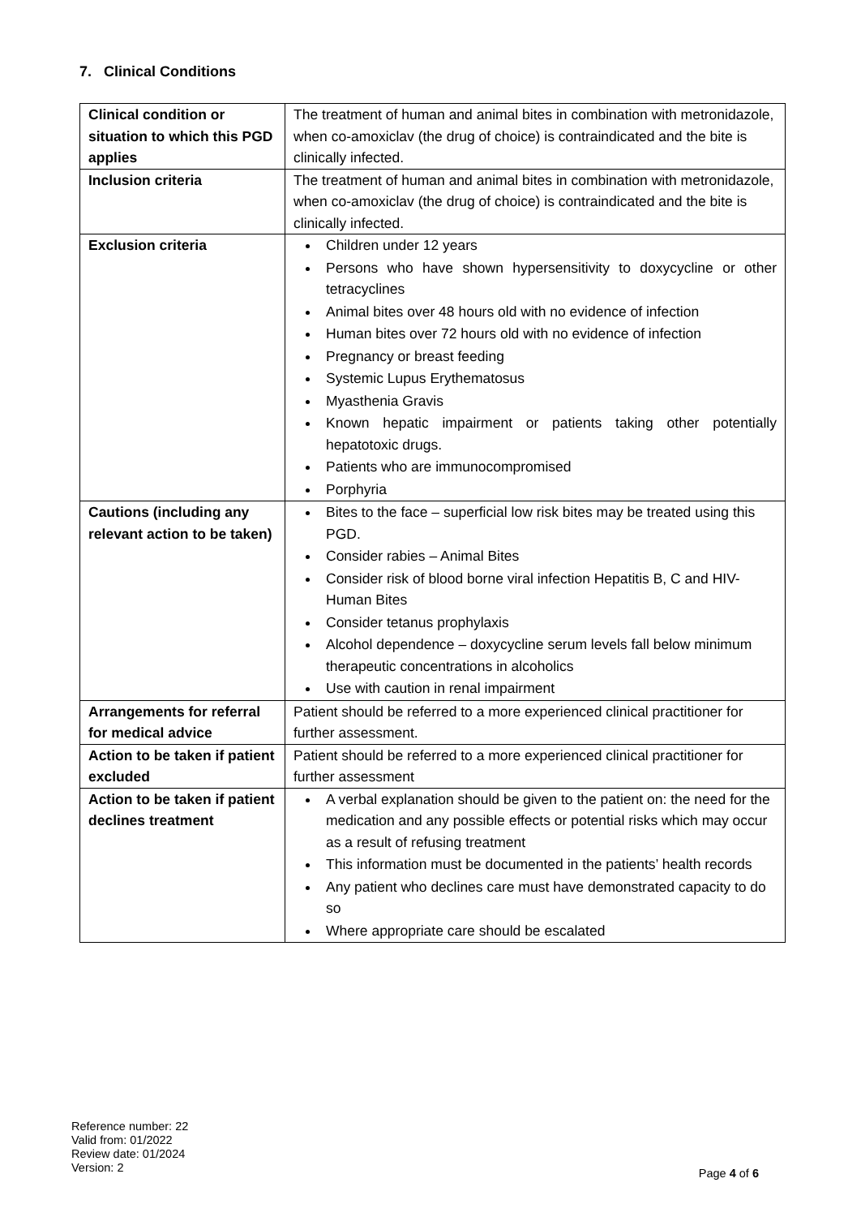7. Clinical Conditions
| Clinical condition or situation to which this PGD applies | The treatment of human and animal bites in combination with metronidazole, when co-amoxiclav (the drug of choice) is contraindicated and the bite is clinically infected. |
| Inclusion criteria | The treatment of human and animal bites in combination with metronidazole, when co-amoxiclav (the drug of choice) is contraindicated and the bite is clinically infected. |
| Exclusion criteria | Children under 12 years Persons who have shown hypersensitivity to doxycycline or other tetracyclines Animal bites over 48 hours old with no evidence of infection Human bites over 72 hours old with no evidence of infection Pregnancy or breast feeding Systemic Lupus Erythematosus Myasthenia Gravis Known hepatic impairment or patients taking other potentially hepatotoxic drugs. Patients who are immunocompromised Porphyria |
| Cautions (including any relevant action to be taken) | Bites to the face – superficial low risk bites may be treated using this PGD. Consider rabies – Animal Bites Consider risk of blood borne viral infection Hepatitis B, C and HIV- Human Bites Consider tetanus prophylaxis Alcohol dependence – doxycycline serum levels fall below minimum therapeutic concentrations in alcoholics Use with caution in renal impairment |
| Arrangements for referral for medical advice | Patient should be referred to a more experienced clinical practitioner for further assessment. |
| Action to be taken if patient excluded | Patient should be referred to a more experienced clinical practitioner for further assessment |
| Action to be taken if patient declines treatment | A verbal explanation should be given to the patient on: the need for the medication and any possible effects or potential risks which may occur as a result of refusing treatment This information must be documented in the patients’ health records Any patient who declines care must have demonstrated capacity to do so Where appropriate care should be escalated |
Reference number: 22
Valid from: 01/2022
Review date: 01/2024
Version: 2
Page 4 of 6